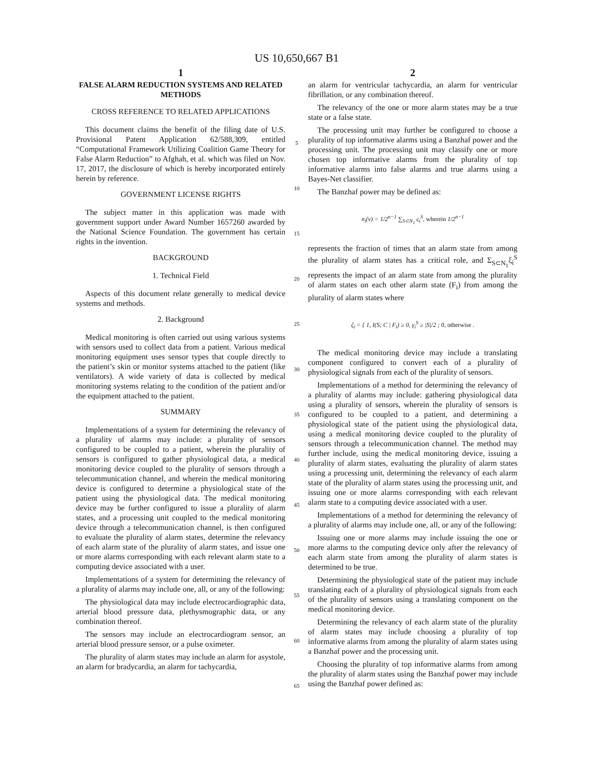US 10,650,667 B1
1
FALSE ALARM REDUCTION SYSTEMS AND RELATED METHODS
CROSS REFERENCE TO RELATED APPLICATIONS
This document claims the benefit of the filing date of U.S. Provisional Patent Application 62/588,309, entitled “Computational Framework Utilizing Coalition Game Theory for False Alarm Reduction” to Afghah, et al. which was filed on Nov. 17, 2017, the disclosure of which is hereby incorporated entirely herein by reference.
GOVERNMENT LICENSE RIGHTS
The subject matter in this application was made with government support under Award Number 1657260 awarded by the National Science Foundation. The government has certain rights in the invention.
BACKGROUND
1. Technical Field
Aspects of this document relate generally to medical device systems and methods.
2. Background
Medical monitoring is often carried out using various systems with sensors used to collect data from a patient. Various medical monitoring equipment uses sensor types that couple directly to the patient’s skin or monitor systems attached to the patient (like ventilators). A wide variety of data is collected by medical monitoring systems relating to the condition of the patient and/or the equipment attached to the patient.
SUMMARY
Implementations of a system for determining the relevancy of a plurality of alarms may include: a plurality of sensors configured to be coupled to a patient, wherein the plurality of sensors is configured to gather physiological data, a medical monitoring device coupled to the plurality of sensors through a telecommunication channel, and wherein the medical monitoring device is configured to determine a physiological state of the patient using the physiological data. The medical monitoring device may be further configured to issue a plurality of alarm states, and a processing unit coupled to the medical monitoring device through a telecommunication channel, is then configured to evaluate the plurality of alarm states, determine the relevancy of each alarm state of the plurality of alarm states, and issue one or more alarms corresponding with each relevant alarm state to a computing device associated with a user.
Implementations of a system for determining the relevancy of a plurality of alarms may include one, all, or any of the following:
The physiological data may include electrocardiographic data, arterial blood pressure data, plethysmographic data, or any combination thereof.
The sensors may include an electrocardiogram sensor, an arterial blood pressure sensor, or a pulse oximeter.
The plurality of alarm states may include an alarm for asystole, an alarm for bradycardia, an alarm for tachycardia,
5
10
15
20
25
30
35
40
45
50
55
60
65
2
an alarm for ventricular tachycardia, an alarm for ventricular fibrillation, or any combination thereof.
The relevancy of the one or more alarm states may be a true state or a false state.
The processing unit may further be configured to choose a plurality of top informative alarms using a Banzhaf power and the processing unit. The processing unit may classify one or more chosen top informative alarms from the plurality of top informative alarms into false alarms and true alarms using a Bayes-Net classifier.
The Banzhaf power may be defined as:
n<sub>i</sub>(v) = 1/2<sup>n−1</sup> ∑<sub>S⊂N<sub>1</sub></sub> ς<sub>i</sub><sup>S</sup>, wherein 1/2<sup>n−1</sup>
represents the fraction of times that an alarm state from among the plurality of alarm states has a critical role, and Σ<sub>S⊂N<sub>1</sub></sub>ξ<sub>i</sub><sup>S</sup> represents the impact of an alarm state from among the plurality of alarm states on each other alarm state (F<sub>i</sub>) from among the plurality of alarm states where
ζ<sub>i</sub> = { 1, I(S; C | F<sub>i</sub>) ≥ 0, γ<sub>i</sub><sup>S</sup> ≥ |S|/2 ; 0, otherwise .
The medical monitoring device may include a translating component configured to convert each of a plurality of physiological signals from each of the plurality of sensors.
Implementations of a method for determining the relevancy of a plurality of alarms may include: gathering physiological data using a plurality of sensors, wherein the plurality of sensors is configured to be coupled to a patient, and determining a physiological state of the patient using the physiological data, using a medical monitoring device coupled to the plurality of sensors through a telecommunication channel. The method may further include, using the medical monitoring device, issuing a plurality of alarm states, evaluating the plurality of alarm states using a processing unit, determining the relevancy of each alarm state of the plurality of alarm states using the processing unit, and issuing one or more alarms corresponding with each relevant alarm state to a computing device associated with a user.
Implementations of a method for determining the relevancy of a plurality of alarms may include one, all, or any of the following:
Issuing one or more alarms may include issuing the one or more alarms to the computing device only after the relevancy of each alarm state from among the plurality of alarm states is determined to be true.
Determining the physiological state of the patient may include translating each of a plurality of physiological signals from each of the plurality of sensors using a translating component on the medical monitoring device.
Determining the relevancy of each alarm state of the plurality of alarm states may include choosing a plurality of top informative alarms from among the plurality of alarm states using a Banzhaf power and the processing unit.
Choosing the plurality of top informative alarms from among the plurality of alarm states using the Banzhaf power may include using the Banzhaf power defined as: